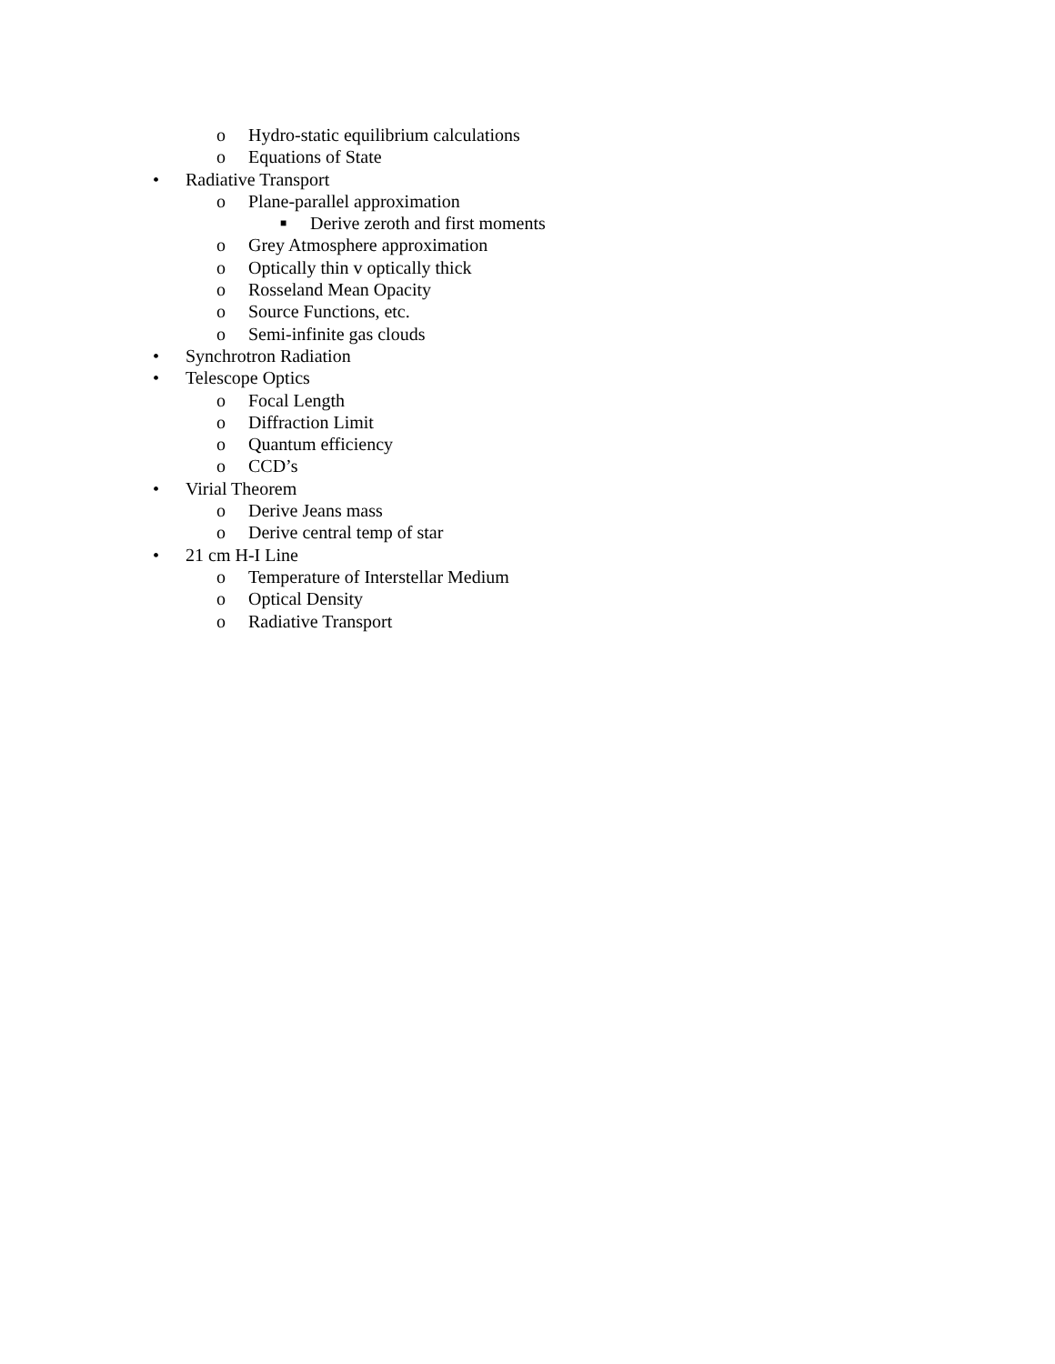o Hydro-static equilibrium calculations
o Equations of State
• Radiative Transport
o Plane-parallel approximation
■ Derive zeroth and first moments
o Grey Atmosphere approximation
o Optically thin v optically thick
o Rosseland Mean Opacity
o Source Functions, etc.
o Semi-infinite gas clouds
• Synchrotron Radiation
• Telescope Optics
o Focal Length
o Diffraction Limit
o Quantum efficiency
o CCD’s
• Virial Theorem
o Derive Jeans mass
o Derive central temp of star
• 21 cm H-I Line
o Temperature of Interstellar Medium
o Optical Density
o Radiative Transport